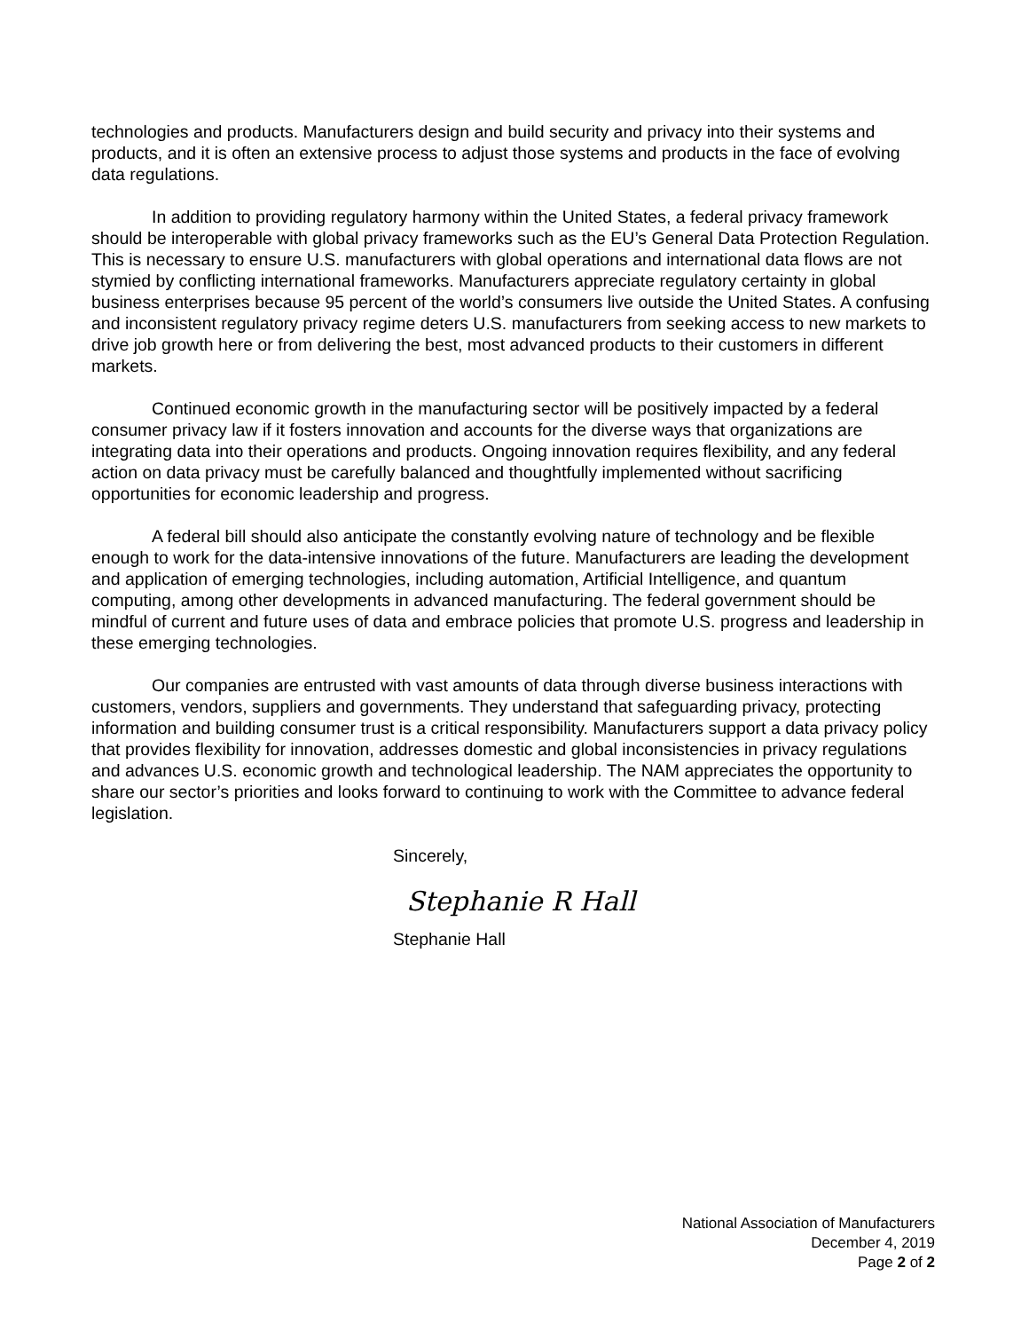technologies and products. Manufacturers design and build security and privacy into their systems and products, and it is often an extensive process to adjust those systems and products in the face of evolving data regulations.
In addition to providing regulatory harmony within the United States, a federal privacy framework should be interoperable with global privacy frameworks such as the EU’s General Data Protection Regulation. This is necessary to ensure U.S. manufacturers with global operations and international data flows are not stymied by conflicting international frameworks. Manufacturers appreciate regulatory certainty in global business enterprises because 95 percent of the world’s consumers live outside the United States. A confusing and inconsistent regulatory privacy regime deters U.S. manufacturers from seeking access to new markets to drive job growth here or from delivering the best, most advanced products to their customers in different markets.
Continued economic growth in the manufacturing sector will be positively impacted by a federal consumer privacy law if it fosters innovation and accounts for the diverse ways that organizations are integrating data into their operations and products. Ongoing innovation requires flexibility, and any federal action on data privacy must be carefully balanced and thoughtfully implemented without sacrificing opportunities for economic leadership and progress.
A federal bill should also anticipate the constantly evolving nature of technology and be flexible enough to work for the data-intensive innovations of the future. Manufacturers are leading the development and application of emerging technologies, including automation, Artificial Intelligence, and quantum computing, among other developments in advanced manufacturing. The federal government should be mindful of current and future uses of data and embrace policies that promote U.S. progress and leadership in these emerging technologies.
Our companies are entrusted with vast amounts of data through diverse business interactions with customers, vendors, suppliers and governments. They understand that safeguarding privacy, protecting information and building consumer trust is a critical responsibility. Manufacturers support a data privacy policy that provides flexibility for innovation, addresses domestic and global inconsistencies in privacy regulations and advances U.S. economic growth and technological leadership. The NAM appreciates the opportunity to share our sector’s priorities and looks forward to continuing to work with the Committee to advance federal legislation.
Sincerely,
Stephanie R Hall
Stephanie Hall
National Association of Manufacturers
December 4, 2019
Page 2 of 2